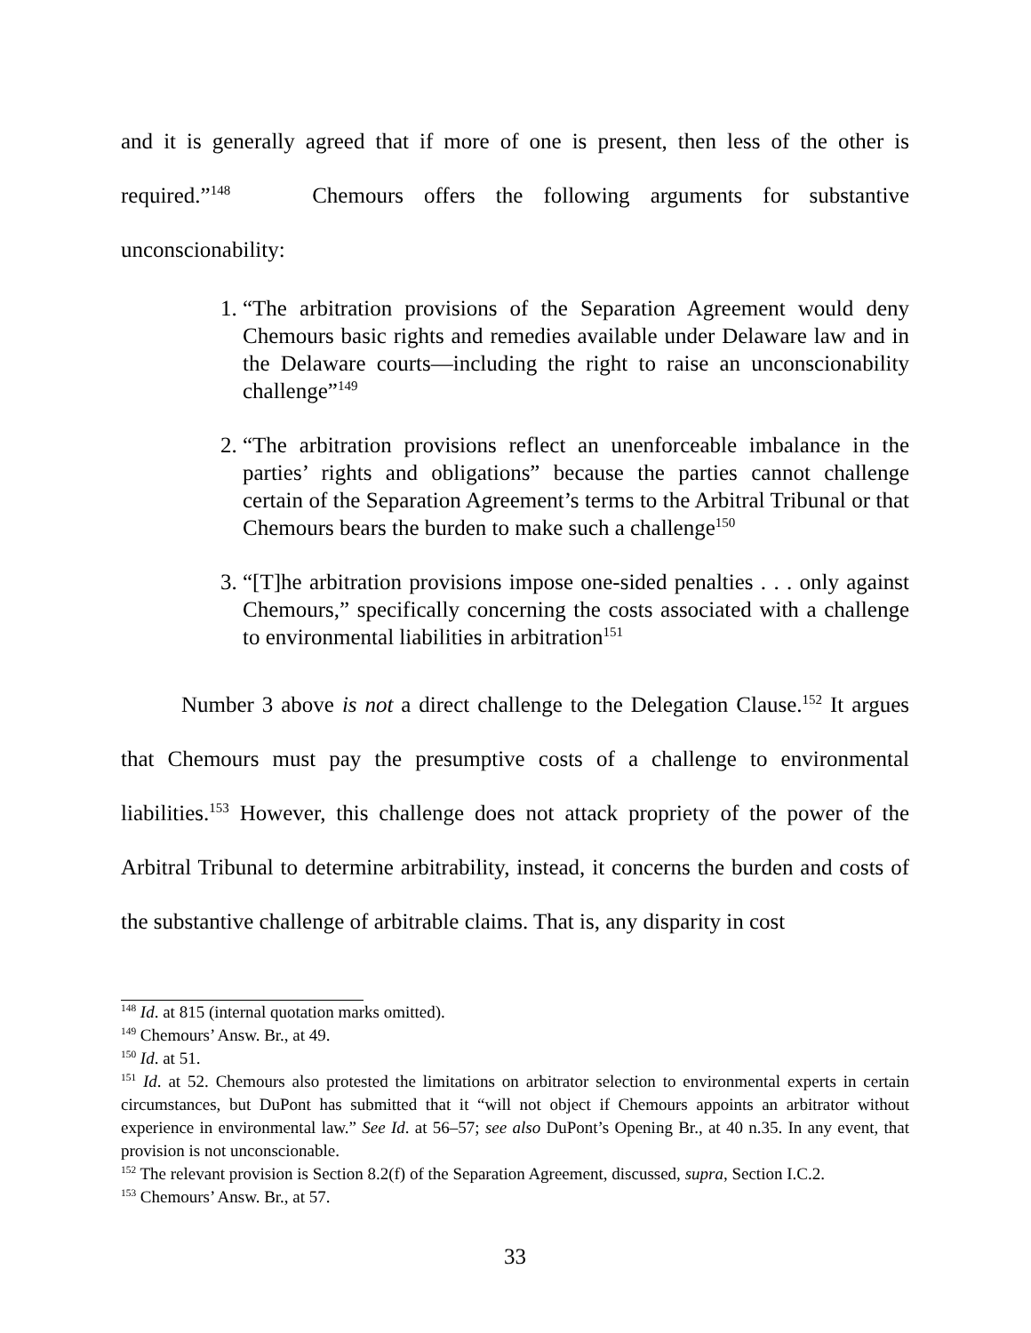and it is generally agreed that if more of one is present, then less of the other is required.”<sup>148</sup> Chemours offers the following arguments for substantive unconscionability:
1. “The arbitration provisions of the Separation Agreement would deny Chemours basic rights and remedies available under Delaware law and in the Delaware courts—including the right to raise an unconscionability challenge”<sup>149</sup>
2. “The arbitration provisions reflect an unenforceable imbalance in the parties’ rights and obligations” because the parties cannot challenge certain of the Separation Agreement’s terms to the Arbitral Tribunal or that Chemours bears the burden to make such a challenge<sup>150</sup>
3. “[T]he arbitration provisions impose one-sided penalties . . . only against Chemours,” specifically concerning the costs associated with a challenge to environmental liabilities in arbitration<sup>151</sup>
Number 3 above is not a direct challenge to the Delegation Clause.<sup>152</sup> It argues that Chemours must pay the presumptive costs of a challenge to environmental liabilities.<sup>153</sup> However, this challenge does not attack propriety of the power of the Arbitral Tribunal to determine arbitrability, instead, it concerns the burden and costs of the substantive challenge of arbitrable claims. That is, any disparity in cost
<sup>148</sup> Id. at 815 (internal quotation marks omitted).
<sup>149</sup> Chemours’ Answ. Br., at 49.
<sup>150</sup> Id. at 51.
<sup>151</sup> Id. at 52. Chemours also protested the limitations on arbitrator selection to environmental experts in certain circumstances, but DuPont has submitted that it “will not object if Chemours appoints an arbitrator without experience in environmental law.” See Id. at 56–57; see also DuPont’s Opening Br., at 40 n.35. In any event, that provision is not unconscionable.
<sup>152</sup> The relevant provision is Section 8.2(f) of the Separation Agreement, discussed, supra, Section I.C.2.
<sup>153</sup> Chemours’ Answ. Br., at 57.
33